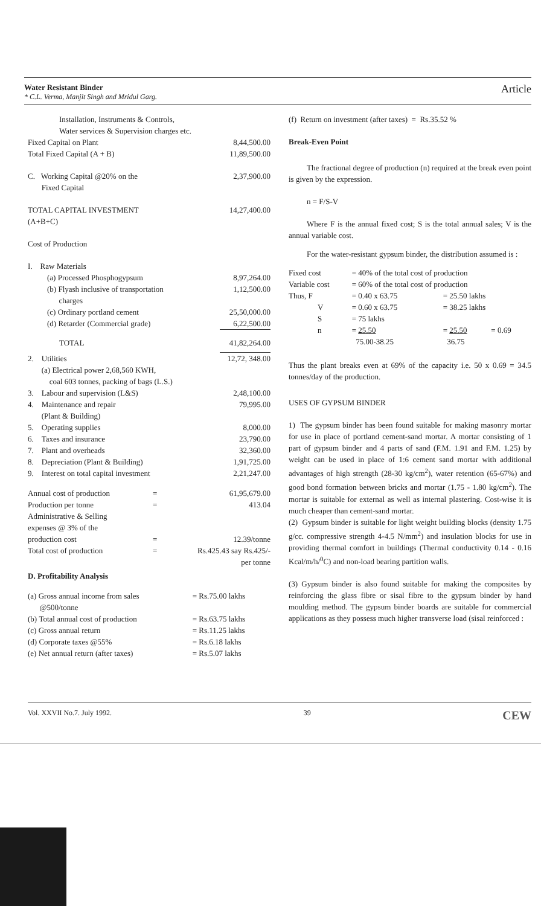Water Resistant Binder
* C.L. Verma, Manjit Singh and Mridul Garg.
Article
| Installation, Instruments & Controls, Water services & Supervision charges etc. | |
| Fixed Capital on Plant | 8,44,500.00 |
| Total Fixed Capital (A + B) | 11,89,500.00 |
| C. Working Capital @20% on the Fixed Capital | 2,37,900.00 |
| TOTAL CAPITAL INVESTMENT (A+B+C) | 14,27,400.00 |
| Cost of Production | |
| I. Raw Materials | |
| (a) Processed Phosphogypsum | 8,97,264.00 |
| (b) Flyash inclusive of transportation charges | 1,12,500.00 |
| (c) Ordinary portland cement | 25,50,000.00 |
| (d) Retarder (Commercial grade) | 6,22,500.00 |
| TOTAL | 41,82,264.00 |
| 2. Utilities (a) Electrical power 2,68,560 KWH, coal 603 tonnes, packing of bags (L.S.) | 12,72, 348.00 |
| 3. Labour and supervision (L&S) | 2,48,100.00 |
| 4. Maintenance and repair (Plant & Building) | 79,995.00 |
| 5. Operating supplies | 8,000.00 |
| 6. Taxes and insurance | 23,790.00 |
| 7. Plant and overheads | 32,360.00 |
| 8. Depreciation (Plant & Building) | 1,91,725.00 |
| 9. Interest on total capital investment | 2,21,247.00 |
| Annual cost of production | = | 61,95,679.00 |
| Production per tonne | = | 413.04 |
| Administrative & Selling expenses @ 3% of the production cost | = | 12.39/tonne |
| Total cost of production | = | Rs.425.43 say Rs.425/- per tonne |
D. Profitability Analysis
| (a) Gross annual income from sales @500/tonne | = Rs.75.00 lakhs |
| (b) Total annual cost of production | = Rs.63.75 lakhs |
| (c) Gross annual return | = Rs.11.25 lakhs |
| (d) Corporate taxes @55% | = Rs.6.18 lakhs |
| (e) Net annual return (after taxes) | = Rs.5.07 lakhs |
(f) Return on investment (after taxes) = Rs.35.52 %
Break-Even Point
The fractional degree of production (n) required at the break even point is given by the expression.
n = F/S-V
Where F is the annual fixed cost; S is the total annual sales; V is the annual variable cost.
For the water-resistant gypsum binder, the distribution assumed is :
| Fixed cost | = 40% of the total cost of production | | |
| Variable cost | = 60% of the total cost of production | | |
| Thus, F | = 0.40 x 63.75 | = 25.50 lakhs | |
| V | = 0.60 x 63.75 | = 38.25 lakhs | |
| S | = 75 lakhs | | |
| n | = 25.50 75.00-38.25 | = 25.50 36.75 | = 0.69 |
Thus the plant breaks even at 69% of the capacity i.e. 50 x 0.69 = 34.5 tonnes/day of the production.
USES OF GYPSUM BINDER
1) The gypsum binder has been found suitable for making masonry mortar for use in place of portland cement-sand mortar. A mortar consisting of 1 part of gypsum binder and 4 parts of sand (F.M. 1.91 and F.M. 1.25) by weight can be used in place of 1:6 cement sand mortar with additional advantages of high strength (28-30 kg/cm<sup>2</sup>), water retention (65-67%) and good bond formation between bricks and mortar (1.75 - 1.80 kg/cm<sup>2</sup>). The mortar is suitable for external as well as internal plastering. Cost-wise it is much cheaper than cement-sand mortar.
(2) Gypsum binder is suitable for light weight building blocks (density 1.75 g/cc. compressive strength 4-4.5 N/mm<sup>2</sup>) and insulation blocks for use in providing thermal comfort in buildings (Thermal conductivity 0.14 - 0.16 Kcal/m/h/<sup>0</sup>C) and non-load bearing partition walls.
(3) Gypsum binder is also found suitable for making the composites by reinforcing the glass fibre or sisal fibre to the gypsum binder by hand moulding method. The gypsum binder boards are suitable for commercial applications as they possess much higher transverse load (sisal reinforced :
Vol. XXVII No.7. July 1992. 39 CEW